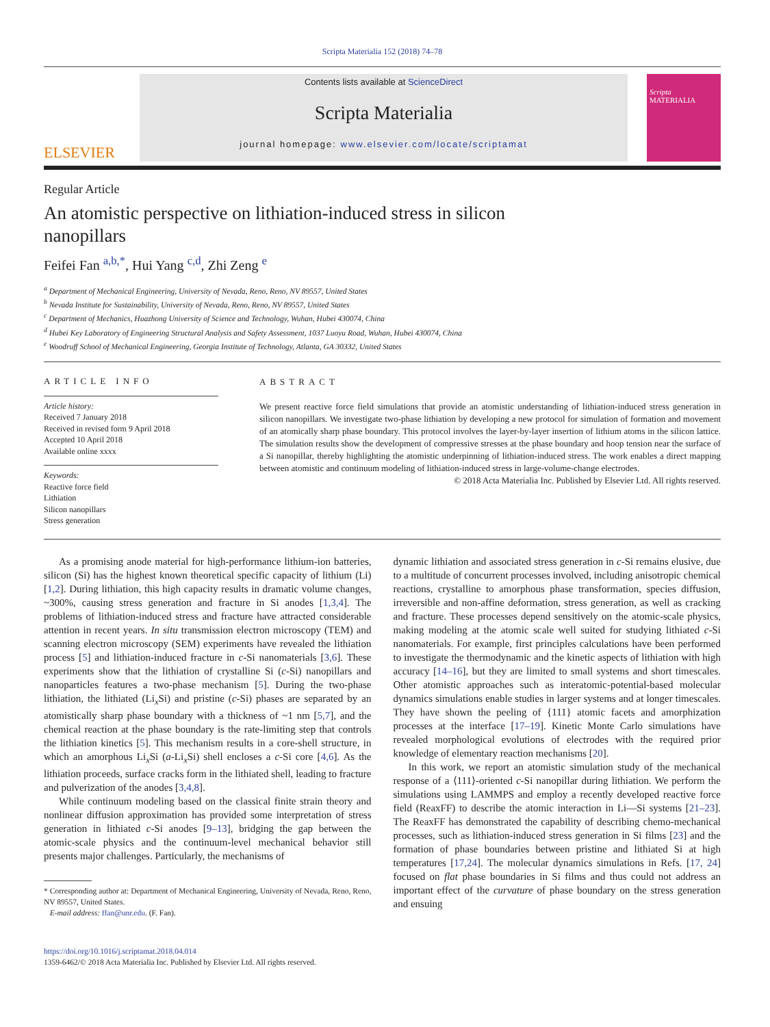Scripta Materialia 152 (2018) 74–78
ELSEVIER
Contents lists available at ScienceDirect
Scripta Materialia
journal homepage: www.elsevier.com/locate/scriptamat
Scripta MATERIALIA
Regular Article
An atomistic perspective on lithiation-induced stress in silicon nanopillars
Feifei Fan <sup>a,b,*</sup>, Hui Yang <sup>c,d</sup>, Zhi Zeng <sup>e</sup>
<sup>a</sup> Department of Mechanical Engineering, University of Nevada, Reno, Reno, NV 89557, United States
<sup>b</sup> Nevada Institute for Sustainability, University of Nevada, Reno, Reno, NV 89557, United States
<sup>c</sup> Department of Mechanics, Huazhong University of Science and Technology, Wuhan, Hubei 430074, China
<sup>d</sup> Hubei Key Laboratory of Engineering Structural Analysis and Safety Assessment, 1037 Luoyu Road, Wuhan, Hubei 430074, China
<sup>e</sup> Woodruff School of Mechanical Engineering, Georgia Institute of Technology, Atlanta, GA 30332, United States
ARTICLE INFO
Article history:
Received 7 January 2018
Received in revised form 9 April 2018
Accepted 10 April 2018
Available online xxxx
Keywords:
Reactive force field
Lithiation
Silicon nanopillars
Stress generation
ABSTRACT
We present reactive force field simulations that provide an atomistic understanding of lithiation-induced stress generation in silicon nanopillars. We investigate two-phase lithiation by developing a new protocol for simulation of formation and movement of an atomically sharp phase boundary. This protocol involves the layer-by-layer insertion of lithium atoms in the silicon lattice. The simulation results show the development of compressive stresses at the phase boundary and hoop tension near the surface of a Si nanopillar, thereby highlighting the atomistic underpinning of lithiation-induced stress. The work enables a direct mapping between atomistic and continuum modeling of lithiation-induced stress in large-volume-change electrodes.
© 2018 Acta Materialia Inc. Published by Elsevier Ltd. All rights reserved.
As a promising anode material for high-performance lithium-ion batteries, silicon (Si) has the highest known theoretical specific capacity of lithium (Li) [1,2]. During lithiation, this high capacity results in dramatic volume changes, ~300%, causing stress generation and fracture in Si anodes [1,3,4]. The problems of lithiation-induced stress and fracture have attracted considerable attention in recent years. In situ transmission electron microscopy (TEM) and scanning electron microscopy (SEM) experiments have revealed the lithiation process [5] and lithiation-induced fracture in c-Si nanomaterials [3,6]. These experiments show that the lithiation of crystalline Si (c-Si) nanopillars and nanoparticles features a two-phase mechanism [5]. During the two-phase lithiation, the lithiated (Li<sub>x</sub>Si) and pristine (c-Si) phases are separated by an atomistically sharp phase boundary with a thickness of ~1 nm [5,7], and the chemical reaction at the phase boundary is the rate-limiting step that controls the lithiation kinetics [5]. This mechanism results in a core-shell structure, in which an amorphous Li<sub>x</sub>Si (a-Li<sub>x</sub>Si) shell encloses a c-Si core [4,6]. As the lithiation proceeds, surface cracks form in the lithiated shell, leading to fracture and pulverization of the anodes [3,4,8].
While continuum modeling based on the classical finite strain theory and nonlinear diffusion approximation has provided some interpretation of stress generation in lithiated c-Si anodes [9–13], bridging the gap between the atomic-scale physics and the continuum-level mechanical behavior still presents major challenges. Particularly, the mechanisms of
* Corresponding author at: Department of Mechanical Engineering, University of Nevada, Reno, Reno, NV 89557, United States.
E-mail address: ffan@unr.edu. (F. Fan).
https://doi.org/10.1016/j.scriptamat.2018.04.014
1359-6462/© 2018 Acta Materialia Inc. Published by Elsevier Ltd. All rights reserved.
dynamic lithiation and associated stress generation in c-Si remains elusive, due to a multitude of concurrent processes involved, including anisotropic chemical reactions, crystalline to amorphous phase transformation, species diffusion, irreversible and non-affine deformation, stress generation, as well as cracking and fracture. These processes depend sensitively on the atomic-scale physics, making modeling at the atomic scale well suited for studying lithiated c-Si nanomaterials. For example, first principles calculations have been performed to investigate the thermodynamic and the kinetic aspects of lithiation with high accuracy [14–16], but they are limited to small systems and short timescales. Other atomistic approaches such as interatomic-potential-based molecular dynamics simulations enable studies in larger systems and at longer timescales. They have shown the peeling of {111} atomic facets and amorphization processes at the interface [17–19]. Kinetic Monte Carlo simulations have revealed morphological evolutions of electrodes with the required prior knowledge of elementary reaction mechanisms [20].
In this work, we report an atomistic simulation study of the mechanical response of a ⟨111⟩-oriented c-Si nanopillar during lithiation. We perform the simulations using LAMMPS and employ a recently developed reactive force field (ReaxFF) to describe the atomic interaction in Li—Si systems [21–23]. The ReaxFF has demonstrated the capability of describing chemo-mechanical processes, such as lithiation-induced stress generation in Si films [23] and the formation of phase boundaries between pristine and lithiated Si at high temperatures [17,24]. The molecular dynamics simulations in Refs. [17, 24] focused on flat phase boundaries in Si films and thus could not address an important effect of the curvature of phase boundary on the stress generation and ensuing